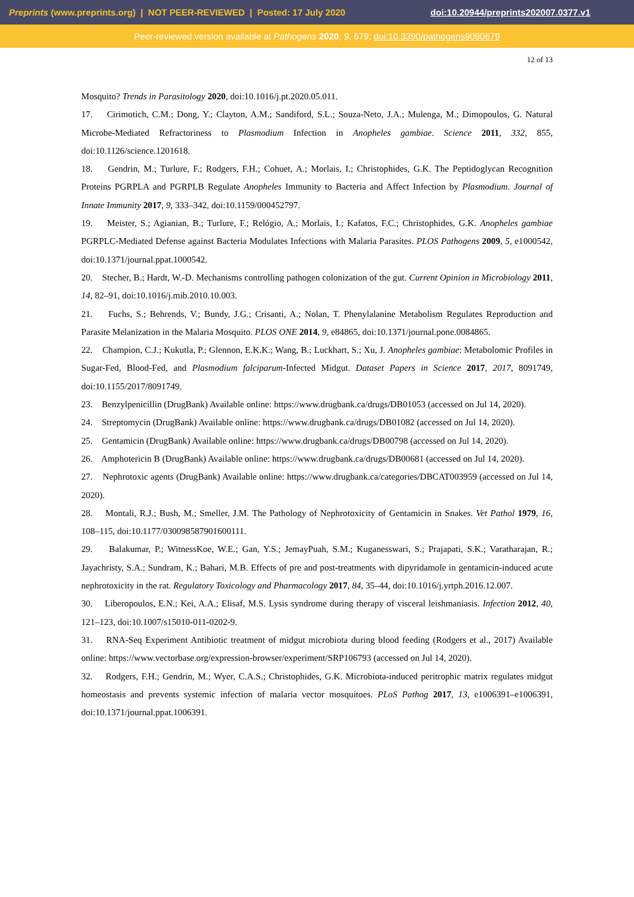Preprints (www.preprints.org) | NOT PEER-REVIEWED | Posted: 17 July 2020 doi:10.20944/preprints202007.0377.v1
Peer-reviewed version available at Pathogens 2020, 9, 679; doi:10.3390/pathogens9090679
12 of 13
Mosquito? Trends in Parasitology 2020, doi:10.1016/j.pt.2020.05.011.
17. Cirimotich, C.M.; Dong, Y.; Clayton, A.M.; Sandiford, S.L.; Souza-Neto, J.A.; Mulenga, M.; Dimopoulos, G. Natural Microbe-Mediated Refractoriness to Plasmodium Infection in Anopheles gambiae. Science 2011, 332, 855, doi:10.1126/science.1201618.
18. Gendrin, M.; Turlure, F.; Rodgers, F.H.; Cohuet, A.; Morlais, I.; Christophides, G.K. The Peptidoglycan Recognition Proteins PGRPLA and PGRPLB Regulate Anopheles Immunity to Bacteria and Affect Infection by Plasmodium. Journal of Innate Immunity 2017, 9, 333–342, doi:10.1159/000452797.
19. Meister, S.; Agianian, B.; Turlure, F.; Relógio, A.; Morlais, I.; Kafatos, F.C.; Christophides, G.K. Anopheles gambiae PGRPLC-Mediated Defense against Bacteria Modulates Infections with Malaria Parasites. PLOS Pathogens 2009, 5, e1000542, doi:10.1371/journal.ppat.1000542.
20. Stecher, B.; Hardt, W.-D. Mechanisms controlling pathogen colonization of the gut. Current Opinion in Microbiology 2011, 14, 82–91, doi:10.1016/j.mib.2010.10.003.
21. Fuchs, S.; Behrends, V.; Bundy, J.G.; Crisanti, A.; Nolan, T. Phenylalanine Metabolism Regulates Reproduction and Parasite Melanization in the Malaria Mosquito. PLOS ONE 2014, 9, e84865, doi:10.1371/journal.pone.0084865.
22. Champion, C.J.; Kukutla, P.; Glennon, E.K.K.; Wang, B.; Luckhart, S.; Xu, J. Anopheles gambiae: Metabolomic Profiles in Sugar-Fed, Blood-Fed, and Plasmodium falciparum-Infected Midgut. Dataset Papers in Science 2017, 2017, 8091749, doi:10.1155/2017/8091749.
23. Benzylpenicillin (DrugBank) Available online: https://www.drugbank.ca/drugs/DB01053 (accessed on Jul 14, 2020).
24. Streptomycin (DrugBank) Available online: https://www.drugbank.ca/drugs/DB01082 (accessed on Jul 14, 2020).
25. Gentamicin (DrugBank) Available online: https://www.drugbank.ca/drugs/DB00798 (accessed on Jul 14, 2020).
26. Amphotericin B (DrugBank) Available online: https://www.drugbank.ca/drugs/DB00681 (accessed on Jul 14, 2020).
27. Nephrotoxic agents (DrugBank) Available online: https://www.drugbank.ca/categories/DBCAT003959 (accessed on Jul 14, 2020).
28. Montali, R.J.; Bush, M.; Smeller, J.M. The Pathology of Nephrotoxicity of Gentamicin in Snakes. Vet Pathol 1979, 16, 108–115, doi:10.1177/030098587901600111.
29. Balakumar, P.; WitnessKoe, W.E.; Gan, Y.S.; JemayPuah, S.M.; Kuganesswari, S.; Prajapati, S.K.; Varatharajan, R.; Jayachristy, S.A.; Sundram, K.; Bahari, M.B. Effects of pre and post-treatments with dipyridamole in gentamicin-induced acute nephrotoxicity in the rat. Regulatory Toxicology and Pharmacology 2017, 84, 35–44, doi:10.1016/j.yrtph.2016.12.007.
30. Liberopoulos, E.N.; Kei, A.A.; Elisaf, M.S. Lysis syndrome during therapy of visceral leishmaniasis. Infection 2012, 40, 121–123, doi:10.1007/s15010-011-0202-9.
31. RNA-Seq Experiment Antibiotic treatment of midgut microbiota during blood feeding (Rodgers et al., 2017) Available online: https://www.vectorbase.org/expression-browser/experiment/SRP106793 (accessed on Jul 14, 2020).
32. Rodgers, F.H.; Gendrin, M.; Wyer, C.A.S.; Christophides, G.K. Microbiota-induced peritrophic matrix regulates midgut homeostasis and prevents systemic infection of malaria vector mosquitoes. PLoS Pathog 2017, 13, e1006391–e1006391, doi:10.1371/journal.ppat.1006391.